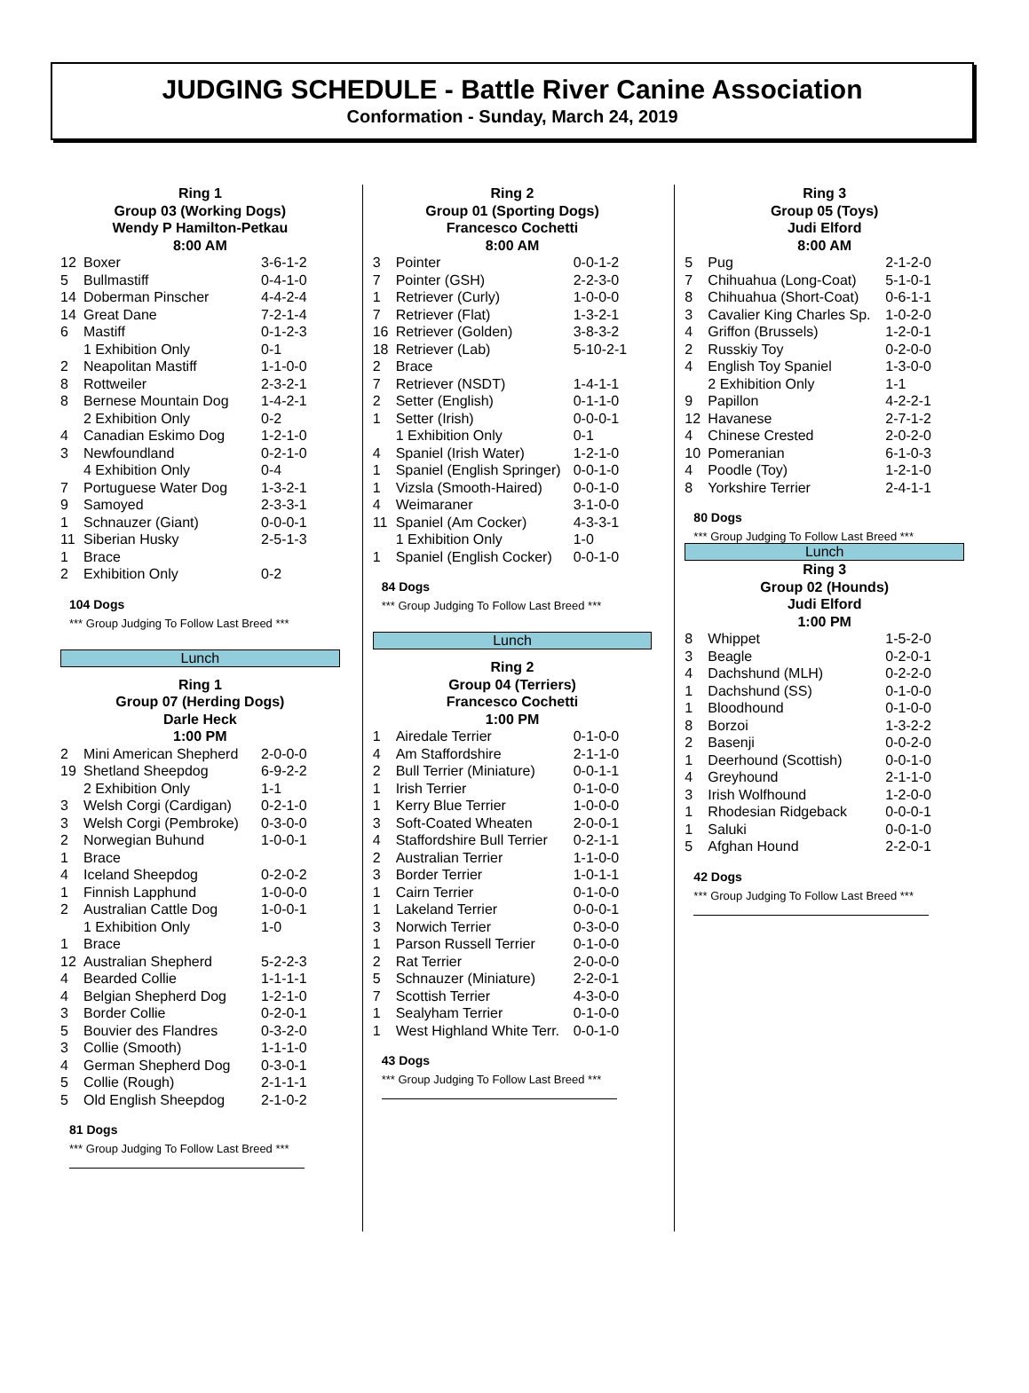JUDGING SCHEDULE - Battle River Canine Association
Conformation - Sunday, March 24, 2019
Ring 1
Group 03 (Working Dogs)
Wendy P Hamilton-Petkau
8:00 AM
| 12 | Boxer | 3-6-1-2 |
| 5 | Bullmastiff | 0-4-1-0 |
| 14 | Doberman Pinscher | 4-4-2-4 |
| 14 | Great Dane | 7-2-1-4 |
| 6 | Mastiff | 0-1-2-3 |
| | 1 Exhibition Only | 0-1 |
| 2 | Neapolitan Mastiff | 1-1-0-0 |
| 8 | Rottweiler | 2-3-2-1 |
| 8 | Bernese Mountain Dog | 1-4-2-1 |
| | 2 Exhibition Only | 0-2 |
| 4 | Canadian Eskimo Dog | 1-2-1-0 |
| 3 | Newfoundland | 0-2-1-0 |
| | 4 Exhibition Only | 0-4 |
| 7 | Portuguese Water Dog | 1-3-2-1 |
| 9 | Samoyed | 2-3-3-1 |
| 1 | Schnauzer (Giant) | 0-0-0-1 |
| 11 | Siberian Husky | 2-5-1-3 |
| 1 | Brace | |
| 2 | Exhibition Only | 0-2 |
104 Dogs
*** Group Judging To Follow Last Breed ***
Lunch
Ring 1
Group 07 (Herding Dogs)
Darle Heck
1:00 PM
| 2 | Mini American Shepherd | 2-0-0-0 |
| 19 | Shetland Sheepdog | 6-9-2-2 |
| | 2 Exhibition Only | 1-1 |
| 3 | Welsh Corgi (Cardigan) | 0-2-1-0 |
| 3 | Welsh Corgi (Pembroke) | 0-3-0-0 |
| 2 | Norwegian Buhund | 1-0-0-1 |
| 1 | Brace | |
| 4 | Iceland Sheepdog | 0-2-0-2 |
| 1 | Finnish Lapphund | 1-0-0-0 |
| 2 | Australian Cattle Dog | 1-0-0-1 |
| | 1 Exhibition Only | 1-0 |
| 1 | Brace | |
| 12 | Australian Shepherd | 5-2-2-3 |
| 4 | Bearded Collie | 1-1-1-1 |
| 4 | Belgian Shepherd Dog | 1-2-1-0 |
| 3 | Border Collie | 0-2-0-1 |
| 5 | Bouvier des Flandres | 0-3-2-0 |
| 3 | Collie (Smooth) | 1-1-1-0 |
| 4 | German Shepherd Dog | 0-3-0-1 |
| 5 | Collie (Rough) | 2-1-1-1 |
| 5 | Old English Sheepdog | 2-1-0-2 |
81 Dogs
*** Group Judging To Follow Last Breed ***
Ring 2
Group 01 (Sporting Dogs)
Francesco Cochetti
8:00 AM
| 3 | Pointer | 0-0-1-2 |
| 7 | Pointer (GSH) | 2-2-3-0 |
| 1 | Retriever (Curly) | 1-0-0-0 |
| 7 | Retriever (Flat) | 1-3-2-1 |
| 16 | Retriever (Golden) | 3-8-3-2 |
| 18 | Retriever (Lab) | 5-10-2-1 |
| 2 | Brace | |
| 7 | Retriever (NSDT) | 1-4-1-1 |
| 2 | Setter (English) | 0-1-1-0 |
| 1 | Setter (Irish) | 0-0-0-1 |
| | 1 Exhibition Only | 0-1 |
| 4 | Spaniel (Irish Water) | 1-2-1-0 |
| 1 | Spaniel (English Springer) | 0-0-1-0 |
| 1 | Vizsla (Smooth-Haired) | 0-0-1-0 |
| 4 | Weimaraner | 3-1-0-0 |
| 11 | Spaniel (Am Cocker) | 4-3-3-1 |
| | 1 Exhibition Only | 1-0 |
| 1 | Spaniel (English Cocker) | 0-0-1-0 |
84 Dogs
*** Group Judging To Follow Last Breed ***
Lunch
Ring 2
Group 04 (Terriers)
Francesco Cochetti
1:00 PM
| 1 | Airedale Terrier | 0-1-0-0 |
| 4 | Am Staffordshire | 2-1-1-0 |
| 2 | Bull Terrier (Miniature) | 0-0-1-1 |
| 1 | Irish Terrier | 0-1-0-0 |
| 1 | Kerry Blue Terrier | 1-0-0-0 |
| 3 | Soft-Coated Wheaten | 2-0-0-1 |
| 4 | Staffordshire Bull Terrier | 0-2-1-1 |
| 2 | Australian Terrier | 1-1-0-0 |
| 3 | Border Terrier | 1-0-1-1 |
| 1 | Cairn Terrier | 0-1-0-0 |
| 1 | Lakeland Terrier | 0-0-0-1 |
| 3 | Norwich Terrier | 0-3-0-0 |
| 1 | Parson Russell Terrier | 0-1-0-0 |
| 2 | Rat Terrier | 2-0-0-0 |
| 5 | Schnauzer (Miniature) | 2-2-0-1 |
| 7 | Scottish Terrier | 4-3-0-0 |
| 1 | Sealyham Terrier | 0-1-0-0 |
| 1 | West Highland White Terr. | 0-0-1-0 |
43 Dogs
*** Group Judging To Follow Last Breed ***
Ring 3
Group 05 (Toys)
Judi Elford
8:00 AM
| 5 | Pug | 2-1-2-0 |
| 7 | Chihuahua (Long-Coat) | 5-1-0-1 |
| 8 | Chihuahua (Short-Coat) | 0-6-1-1 |
| 3 | Cavalier King Charles Sp. | 1-0-2-0 |
| 4 | Griffon (Brussels) | 1-2-0-1 |
| 2 | Russkiy Toy | 0-2-0-0 |
| 4 | English Toy Spaniel | 1-3-0-0 |
| | 2 Exhibition Only | 1-1 |
| 9 | Papillon | 4-2-2-1 |
| 12 | Havanese | 2-7-1-2 |
| 4 | Chinese Crested | 2-0-2-0 |
| 10 | Pomeranian | 6-1-0-3 |
| 4 | Poodle (Toy) | 1-2-1-0 |
| 8 | Yorkshire Terrier | 2-4-1-1 |
80 Dogs
*** Group Judging To Follow Last Breed ***
Lunch
Ring 3
Group 02 (Hounds)
Judi Elford
1:00 PM
| 8 | Whippet | 1-5-2-0 |
| 3 | Beagle | 0-2-0-1 |
| 4 | Dachshund (MLH) | 0-2-2-0 |
| 1 | Dachshund (SS) | 0-1-0-0 |
| 1 | Bloodhound | 0-1-0-0 |
| 8 | Borzoi | 1-3-2-2 |
| 2 | Basenji | 0-0-2-0 |
| 1 | Deerhound (Scottish) | 0-0-1-0 |
| 4 | Greyhound | 2-1-1-0 |
| 3 | Irish Wolfhound | 1-2-0-0 |
| 1 | Rhodesian Ridgeback | 0-0-0-1 |
| 1 | Saluki | 0-0-1-0 |
| 5 | Afghan Hound | 2-2-0-1 |
42 Dogs
*** Group Judging To Follow Last Breed ***